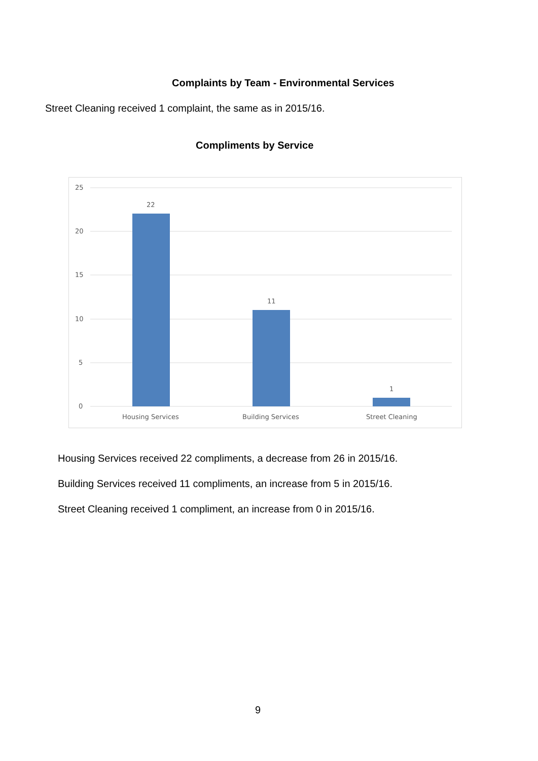Complaints by Team - Environmental Services
Street Cleaning received 1 complaint, the same as in 2015/16.
Compliments by Service
25
20
15
10
5
0
22
11
1
Housing Services
Building Services
Street Cleaning
Housing Services received 22 compliments, a decrease from 26 in 2015/16.
Building Services received 11 compliments, an increase from 5 in 2015/16.
Street Cleaning received 1 compliment, an increase from 0 in 2015/16.
9